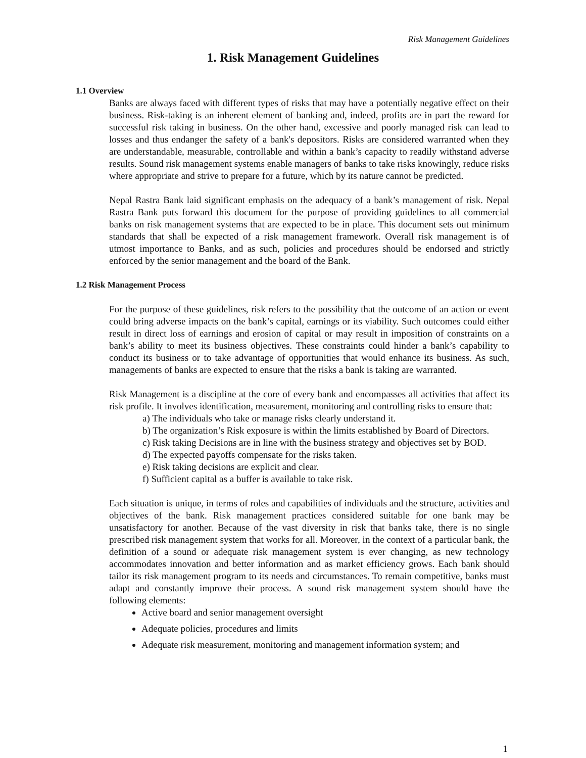Risk Management Guidelines
1. Risk Management Guidelines
1.1 Overview
Banks are always faced with different types of risks that may have a potentially negative effect on their business. Risk-taking is an inherent element of banking and, indeed, profits are in part the reward for successful risk taking in business. On the other hand, excessive and poorly managed risk can lead to losses and thus endanger the safety of a bank's depositors. Risks are considered warranted when they are understandable, measurable, controllable and within a bank’s capacity to readily withstand adverse results. Sound risk management systems enable managers of banks to take risks knowingly, reduce risks where appropriate and strive to prepare for a future, which by its nature cannot be predicted.
Nepal Rastra Bank laid significant emphasis on the adequacy of a bank’s management of risk. Nepal Rastra Bank puts forward this document for the purpose of providing guidelines to all commercial banks on risk management systems that are expected to be in place. This document sets out minimum standards that shall be expected of a risk management framework. Overall risk management is of utmost importance to Banks, and as such, policies and procedures should be endorsed and strictly enforced by the senior management and the board of the Bank.
1.2 Risk Management Process
For the purpose of these guidelines, risk refers to the possibility that the outcome of an action or event could bring adverse impacts on the bank’s capital, earnings or its viability. Such outcomes could either result in direct loss of earnings and erosion of capital or may result in imposition of constraints on a bank’s ability to meet its business objectives. These constraints could hinder a bank’s capability to conduct its business or to take advantage of opportunities that would enhance its business. As such, managements of banks are expected to ensure that the risks a bank is taking are warranted.
Risk Management is a discipline at the core of every bank and encompasses all activities that affect its risk profile. It involves identification, measurement, monitoring and controlling risks to ensure that:
a) The individuals who take or manage risks clearly understand it.
b) The organization’s Risk exposure is within the limits established by Board of Directors.
c) Risk taking Decisions are in line with the business strategy and objectives set by BOD.
d) The expected payoffs compensate for the risks taken.
e) Risk taking decisions are explicit and clear.
f) Sufficient capital as a buffer is available to take risk.
Each situation is unique, in terms of roles and capabilities of individuals and the structure, activities and objectives of the bank. Risk management practices considered suitable for one bank may be unsatisfactory for another. Because of the vast diversity in risk that banks take, there is no single prescribed risk management system that works for all. Moreover, in the context of a particular bank, the definition of a sound or adequate risk management system is ever changing, as new technology accommodates innovation and better information and as market efficiency grows. Each bank should tailor its risk management program to its needs and circumstances. To remain competitive, banks must adapt and constantly improve their process. A sound risk management system should have the following elements:
Active board and senior management oversight
Adequate policies, procedures and limits
Adequate risk measurement, monitoring and management information system; and
1